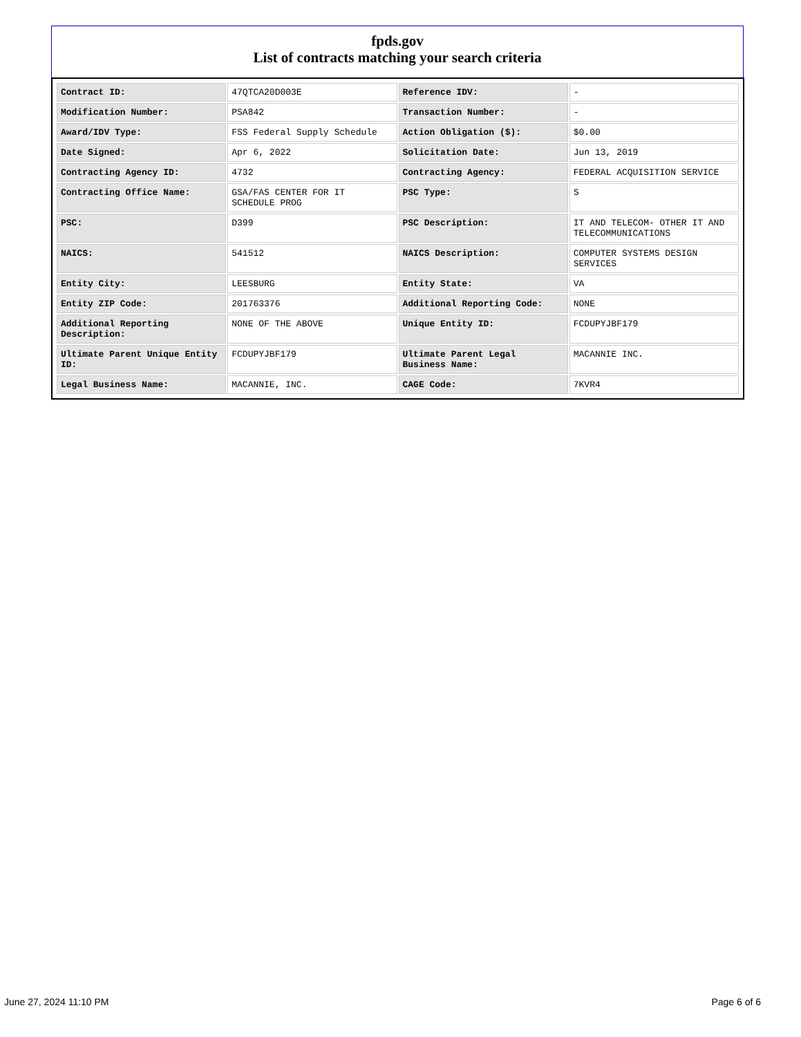fpds.gov
List of contracts matching your search criteria
| Contract ID: | 47QTCA20D003E | Reference IDV: | - |
| Modification Number: | PSA842 | Transaction Number: | - |
| Award/IDV Type: | FSS Federal Supply Schedule | Action Obligation ($): | $0.00 |
| Date Signed: | Apr 6, 2022 | Solicitation Date: | Jun 13, 2019 |
| Contracting Agency ID: | 4732 | Contracting Agency: | FEDERAL ACQUISITION SERVICE |
| Contracting Office Name: | GSA/FAS CENTER FOR IT SCHEDULE PROG | PSC Type: | S |
| PSC: | D399 | PSC Description: | IT AND TELECOM- OTHER IT AND TELECOMMUNICATIONS |
| NAICS: | 541512 | NAICS Description: | COMPUTER SYSTEMS DESIGN SERVICES |
| Entity City: | LEESBURG | Entity State: | VA |
| Entity ZIP Code: | 201763376 | Additional Reporting Code: | NONE |
| Additional Reporting Description: | NONE OF THE ABOVE | Unique Entity ID: | FCDUPYJBF179 |
| Ultimate Parent Unique Entity ID: | FCDUPYJBF179 | Ultimate Parent Legal Business Name: | MACANNIE INC. |
| Legal Business Name: | MACANNIE, INC. | CAGE Code: | 7KVR4 |
June 27, 2024 11:10 PM Page 6 of 6